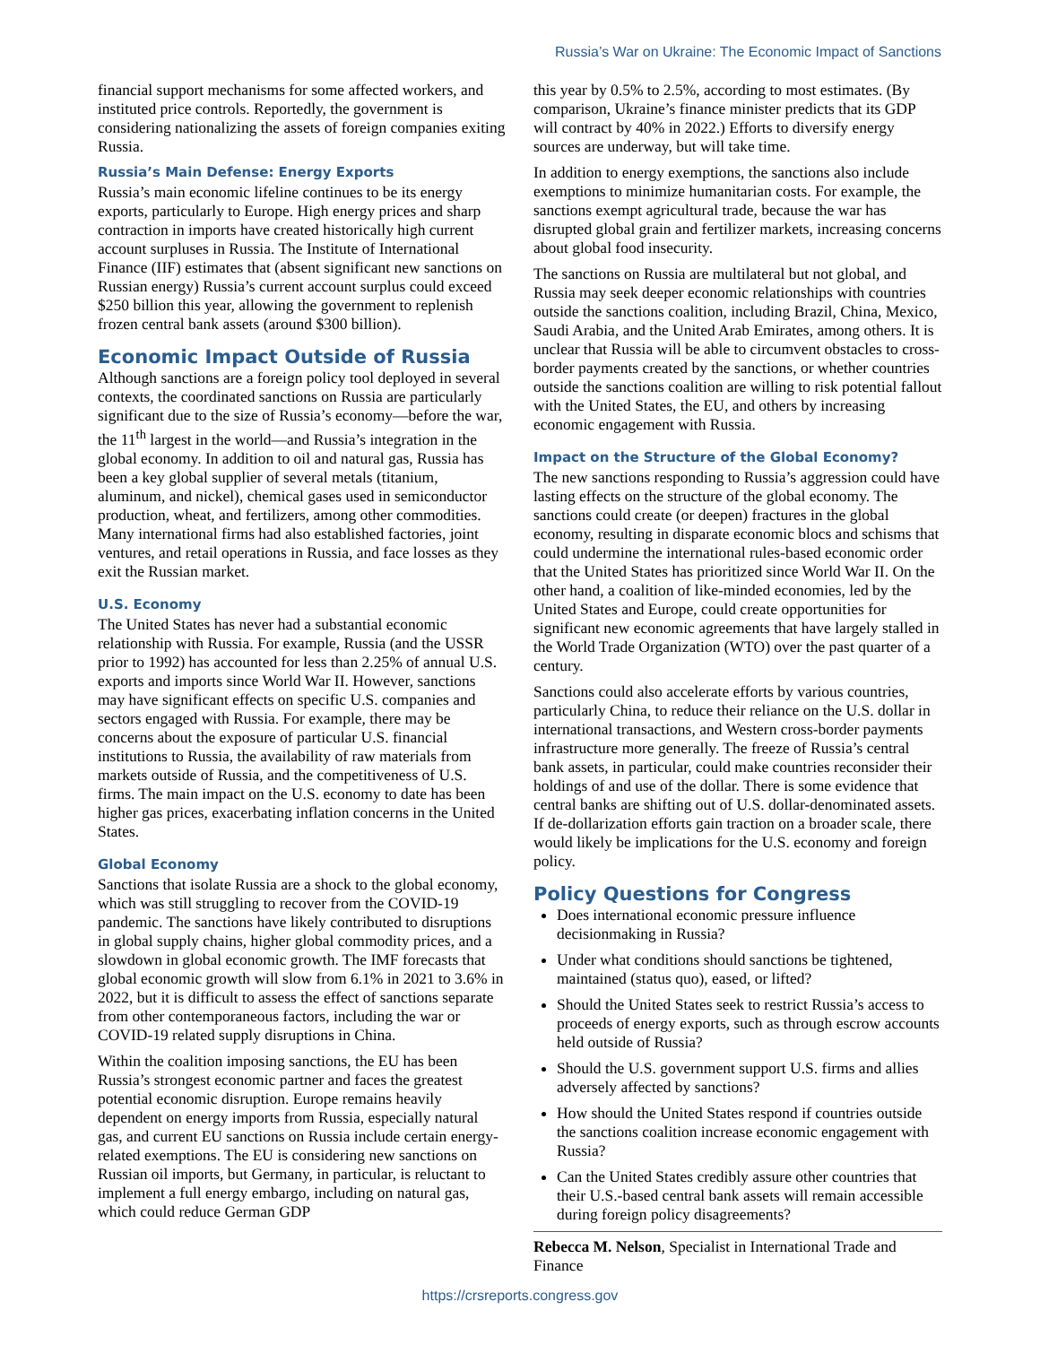Russia’s War on Ukraine: The Economic Impact of Sanctions
financial support mechanisms for some affected workers, and instituted price controls. Reportedly, the government is considering nationalizing the assets of foreign companies exiting Russia.
Russia’s Main Defense: Energy Exports
Russia’s main economic lifeline continues to be its energy exports, particularly to Europe. High energy prices and sharp contraction in imports have created historically high current account surpluses in Russia. The Institute of International Finance (IIF) estimates that (absent significant new sanctions on Russian energy) Russia’s current account surplus could exceed $250 billion this year, allowing the government to replenish frozen central bank assets (around $300 billion).
Economic Impact Outside of Russia
Although sanctions are a foreign policy tool deployed in several contexts, the coordinated sanctions on Russia are particularly significant due to the size of Russia’s economy—before the war, the 11<sup>th</sup> largest in the world—and Russia’s integration in the global economy. In addition to oil and natural gas, Russia has been a key global supplier of several metals (titanium, aluminum, and nickel), chemical gases used in semiconductor production, wheat, and fertilizers, among other commodities. Many international firms had also established factories, joint ventures, and retail operations in Russia, and face losses as they exit the Russian market.
U.S. Economy
The United States has never had a substantial economic relationship with Russia. For example, Russia (and the USSR prior to 1992) has accounted for less than 2.25% of annual U.S. exports and imports since World War II. However, sanctions may have significant effects on specific U.S. companies and sectors engaged with Russia. For example, there may be concerns about the exposure of particular U.S. financial institutions to Russia, the availability of raw materials from markets outside of Russia, and the competitiveness of U.S. firms. The main impact on the U.S. economy to date has been higher gas prices, exacerbating inflation concerns in the United States.
Global Economy
Sanctions that isolate Russia are a shock to the global economy, which was still struggling to recover from the COVID-19 pandemic. The sanctions have likely contributed to disruptions in global supply chains, higher global commodity prices, and a slowdown in global economic growth. The IMF forecasts that global economic growth will slow from 6.1% in 2021 to 3.6% in 2022, but it is difficult to assess the effect of sanctions separate from other contemporaneous factors, including the war or COVID-19 related supply disruptions in China.
Within the coalition imposing sanctions, the EU has been Russia’s strongest economic partner and faces the greatest potential economic disruption. Europe remains heavily dependent on energy imports from Russia, especially natural gas, and current EU sanctions on Russia include certain energy-related exemptions. The EU is considering new sanctions on Russian oil imports, but Germany, in particular, is reluctant to implement a full energy embargo, including on natural gas, which could reduce German GDP
this year by 0.5% to 2.5%, according to most estimates. (By comparison, Ukraine’s finance minister predicts that its GDP will contract by 40% in 2022.) Efforts to diversify energy sources are underway, but will take time.
In addition to energy exemptions, the sanctions also include exemptions to minimize humanitarian costs. For example, the sanctions exempt agricultural trade, because the war has disrupted global grain and fertilizer markets, increasing concerns about global food insecurity.
The sanctions on Russia are multilateral but not global, and Russia may seek deeper economic relationships with countries outside the sanctions coalition, including Brazil, China, Mexico, Saudi Arabia, and the United Arab Emirates, among others. It is unclear that Russia will be able to circumvent obstacles to cross-border payments created by the sanctions, or whether countries outside the sanctions coalition are willing to risk potential fallout with the United States, the EU, and others by increasing economic engagement with Russia.
Impact on the Structure of the Global Economy?
The new sanctions responding to Russia’s aggression could have lasting effects on the structure of the global economy. The sanctions could create (or deepen) fractures in the global economy, resulting in disparate economic blocs and schisms that could undermine the international rules-based economic order that the United States has prioritized since World War II. On the other hand, a coalition of like-minded economies, led by the United States and Europe, could create opportunities for significant new economic agreements that have largely stalled in the World Trade Organization (WTO) over the past quarter of a century.
Sanctions could also accelerate efforts by various countries, particularly China, to reduce their reliance on the U.S. dollar in international transactions, and Western cross-border payments infrastructure more generally. The freeze of Russia’s central bank assets, in particular, could make countries reconsider their holdings of and use of the dollar. There is some evidence that central banks are shifting out of U.S. dollar-denominated assets. If de-dollarization efforts gain traction on a broader scale, there would likely be implications for the U.S. economy and foreign policy.
Policy Questions for Congress
Does international economic pressure influence decisionmaking in Russia?
Under what conditions should sanctions be tightened, maintained (status quo), eased, or lifted?
Should the United States seek to restrict Russia’s access to proceeds of energy exports, such as through escrow accounts held outside of Russia?
Should the U.S. government support U.S. firms and allies adversely affected by sanctions?
How should the United States respond if countries outside the sanctions coalition increase economic engagement with Russia?
Can the United States credibly assure other countries that their U.S.-based central bank assets will remain accessible during foreign policy disagreements?
Rebecca M. Nelson, Specialist in International Trade and Finance
https://crsreports.congress.gov